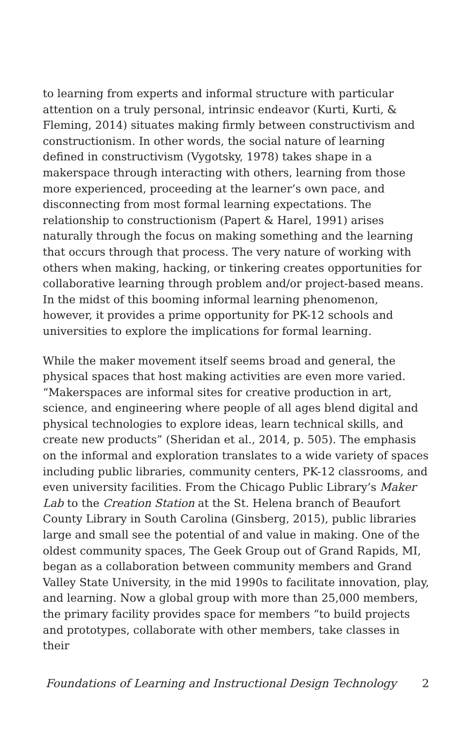to learning from experts and informal structure with particular attention on a truly personal, intrinsic endeavor (Kurti, Kurti, & Fleming, 2014) situates making firmly between constructivism and constructionism. In other words, the social nature of learning defined in constructivism (Vygotsky, 1978) takes shape in a makerspace through interacting with others, learning from those more experienced, proceeding at the learner’s own pace, and disconnecting from most formal learning expectations. The relationship to constructionism (Papert & Harel, 1991) arises naturally through the focus on making something and the learning that occurs through that process. The very nature of working with others when making, hacking, or tinkering creates opportunities for collaborative learning through problem and/or project-based means. In the midst of this booming informal learning phenomenon, however, it provides a prime opportunity for PK-12 schools and universities to explore the implications for formal learning.
While the maker movement itself seems broad and general, the physical spaces that host making activities are even more varied. “Makerspaces are informal sites for creative production in art, science, and engineering where people of all ages blend digital and physical technologies to explore ideas, learn technical skills, and create new products” (Sheridan et al., 2014, p. 505). The emphasis on the informal and exploration translates to a wide variety of spaces including public libraries, community centers, PK-12 classrooms, and even university facilities. From the Chicago Public Library’s Maker Lab to the Creation Station at the St. Helena branch of Beaufort County Library in South Carolina (Ginsberg, 2015), public libraries large and small see the potential of and value in making. One of the oldest community spaces, The Geek Group out of Grand Rapids, MI, began as a collaboration between community members and Grand Valley State University, in the mid 1990s to facilitate innovation, play, and learning. Now a global group with more than 25,000 members, the primary facility provides space for members “to build projects and prototypes, collaborate with other members, take classes in their
Foundations of Learning and Instructional Design Technology 2